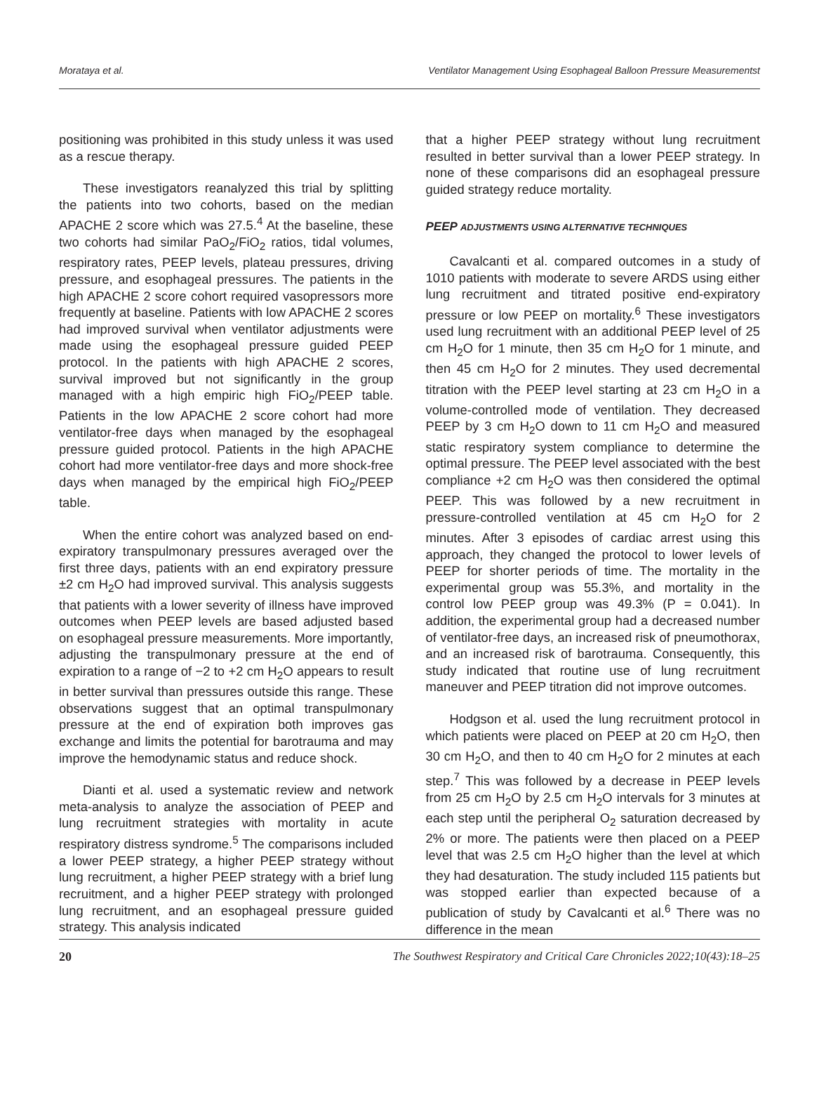Morataya et al. Ventilator Management Using Esophageal Balloon Pressure Measurementst
positioning was prohibited in this study unless it was used as a rescue therapy.
These investigators reanalyzed this trial by splitting the patients into two cohorts, based on the median APACHE 2 score which was 27.5.<sup>4</sup> At the baseline, these two cohorts had similar PaO<sub>2</sub>/FiO<sub>2</sub> ratios, tidal volumes, respiratory rates, PEEP levels, plateau pressures, driving pressure, and esophageal pressures. The patients in the high APACHE 2 score cohort required vasopressors more frequently at baseline. Patients with low APACHE 2 scores had improved survival when ventilator adjustments were made using the esophageal pressure guided PEEP protocol. In the patients with high APACHE 2 scores, survival improved but not significantly in the group managed with a high empiric high FiO<sub>2</sub>/PEEP table. Patients in the low APACHE 2 score cohort had more ventilator-free days when managed by the esophageal pressure guided protocol. Patients in the high APACHE cohort had more ventilator-free days and more shock-free days when managed by the empirical high FiO<sub>2</sub>/PEEP table.
When the entire cohort was analyzed based on end-expiratory transpulmonary pressures averaged over the first three days, patients with an end expiratory pressure ±2 cm H<sub>2</sub>O had improved survival. This analysis suggests that patients with a lower severity of illness have improved outcomes when PEEP levels are based adjusted based on esophageal pressure measurements. More importantly, adjusting the transpulmonary pressure at the end of expiration to a range of −2 to +2 cm H<sub>2</sub>O appears to result in better survival than pressures outside this range. These observations suggest that an optimal transpulmonary pressure at the end of expiration both improves gas exchange and limits the potential for barotrauma and may improve the hemodynamic status and reduce shock.
Dianti et al. used a systematic review and network meta-analysis to analyze the association of PEEP and lung recruitment strategies with mortality in acute respiratory distress syndrome.<sup>5</sup> The comparisons included a lower PEEP strategy, a higher PEEP strategy without lung recruitment, a higher PEEP strategy with a brief lung recruitment, and a higher PEEP strategy with prolonged lung recruitment, and an esophageal pressure guided strategy. This analysis indicated
that a higher PEEP strategy without lung recruitment resulted in better survival than a lower PEEP strategy. In none of these comparisons did an esophageal pressure guided strategy reduce mortality.
PEEP ADJUSTMENTS USING ALTERNATIVE TECHNIQUES
Cavalcanti et al. compared outcomes in a study of 1010 patients with moderate to severe ARDS using either lung recruitment and titrated positive end-expiratory pressure or low PEEP on mortality.<sup>6</sup> These investigators used lung recruitment with an additional PEEP level of 25 cm H<sub>2</sub>O for 1 minute, then 35 cm H<sub>2</sub>O for 1 minute, and then 45 cm H<sub>2</sub>O for 2 minutes. They used decremental titration with the PEEP level starting at 23 cm H<sub>2</sub>O in a volume-controlled mode of ventilation. They decreased PEEP by 3 cm H<sub>2</sub>O down to 11 cm H<sub>2</sub>O and measured static respiratory system compliance to determine the optimal pressure. The PEEP level associated with the best compliance +2 cm H<sub>2</sub>O was then considered the optimal PEEP. This was followed by a new recruitment in pressure-controlled ventilation at 45 cm H<sub>2</sub>O for 2 minutes. After 3 episodes of cardiac arrest using this approach, they changed the protocol to lower levels of PEEP for shorter periods of time. The mortality in the experimental group was 55.3%, and mortality in the control low PEEP group was 49.3% (P = 0.041). In addition, the experimental group had a decreased number of ventilator-free days, an increased risk of pneumothorax, and an increased risk of barotrauma. Consequently, this study indicated that routine use of lung recruitment maneuver and PEEP titration did not improve outcomes.
Hodgson et al. used the lung recruitment protocol in which patients were placed on PEEP at 20 cm H<sub>2</sub>O, then 30 cm H<sub>2</sub>O, and then to 40 cm H<sub>2</sub>O for 2 minutes at each step.<sup>7</sup> This was followed by a decrease in PEEP levels from 25 cm H<sub>2</sub>O by 2.5 cm H<sub>2</sub>O intervals for 3 minutes at each step until the peripheral O<sub>2</sub> saturation decreased by 2% or more. The patients were then placed on a PEEP level that was 2.5 cm H<sub>2</sub>O higher than the level at which they had desaturation. The study included 115 patients but was stopped earlier than expected because of a publication of study by Cavalcanti et al.<sup>6</sup> There was no difference in the mean
20 The Southwest Respiratory and Critical Care Chronicles 2022;10(43):18–25